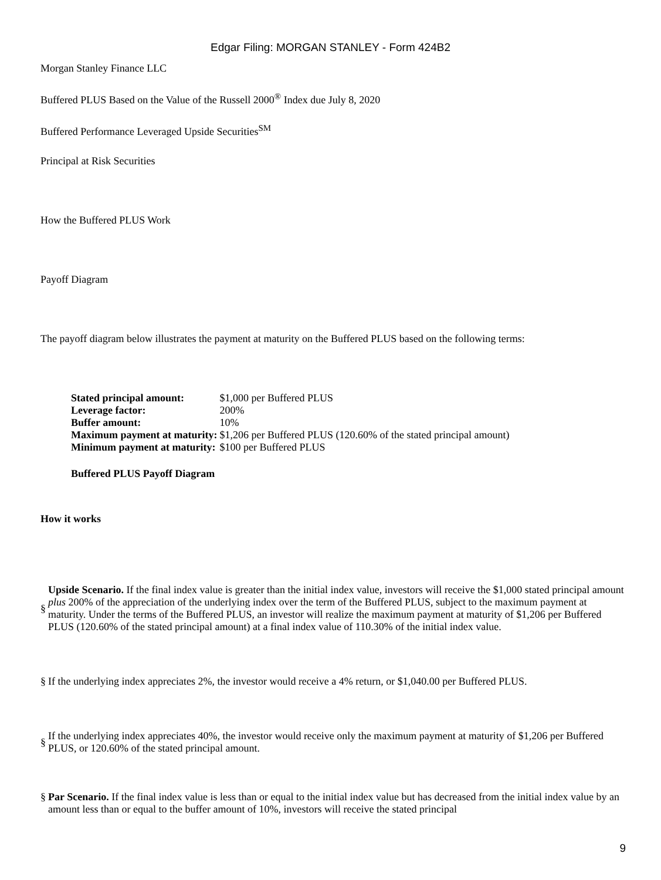Edgar Filing: MORGAN STANLEY - Form 424B2
Morgan Stanley Finance LLC
Buffered PLUS Based on the Value of the Russell 2000<sup>®</sup> Index due July 8, 2020
Buffered Performance Leveraged Upside Securities<sup>SM</sup>
Principal at Risk Securities
How the Buffered PLUS Work
Payoff Diagram
The payoff diagram below illustrates the payment at maturity on the Buffered PLUS based on the following terms:
| Stated principal amount: | $1,000 per Buffered PLUS |
| Leverage factor: | 200% |
| Buffer amount: | 10% |
| Maximum payment at maturity: | $1,206 per Buffered PLUS (120.60% of the stated principal amount) |
| Minimum payment at maturity: | $100 per Buffered PLUS |
Buffered PLUS Payoff Diagram
How it works
§
Upside Scenario. If the final index value is greater than the initial index value, investors will receive the $1,000 stated principal amount plus 200% of the appreciation of the underlying index over the term of the Buffered PLUS, subject to the maximum payment at maturity. Under the terms of the Buffered PLUS, an investor will realize the maximum payment at maturity of $1,206 per Buffered PLUS (120.60% of the stated principal amount) at a final index value of 110.30% of the initial index value.
§ If the underlying index appreciates 2%, the investor would receive a 4% return, or $1,040.00 per Buffered PLUS.
§
If the underlying index appreciates 40%, the investor would receive only the maximum payment at maturity of $1,206 per Buffered PLUS, or 120.60% of the stated principal amount.
§ Par Scenario. If the final index value is less than or equal to the initial index value but has decreased from the initial index value by an amount less than or equal to the buffer amount of 10%, investors will receive the stated principal
9